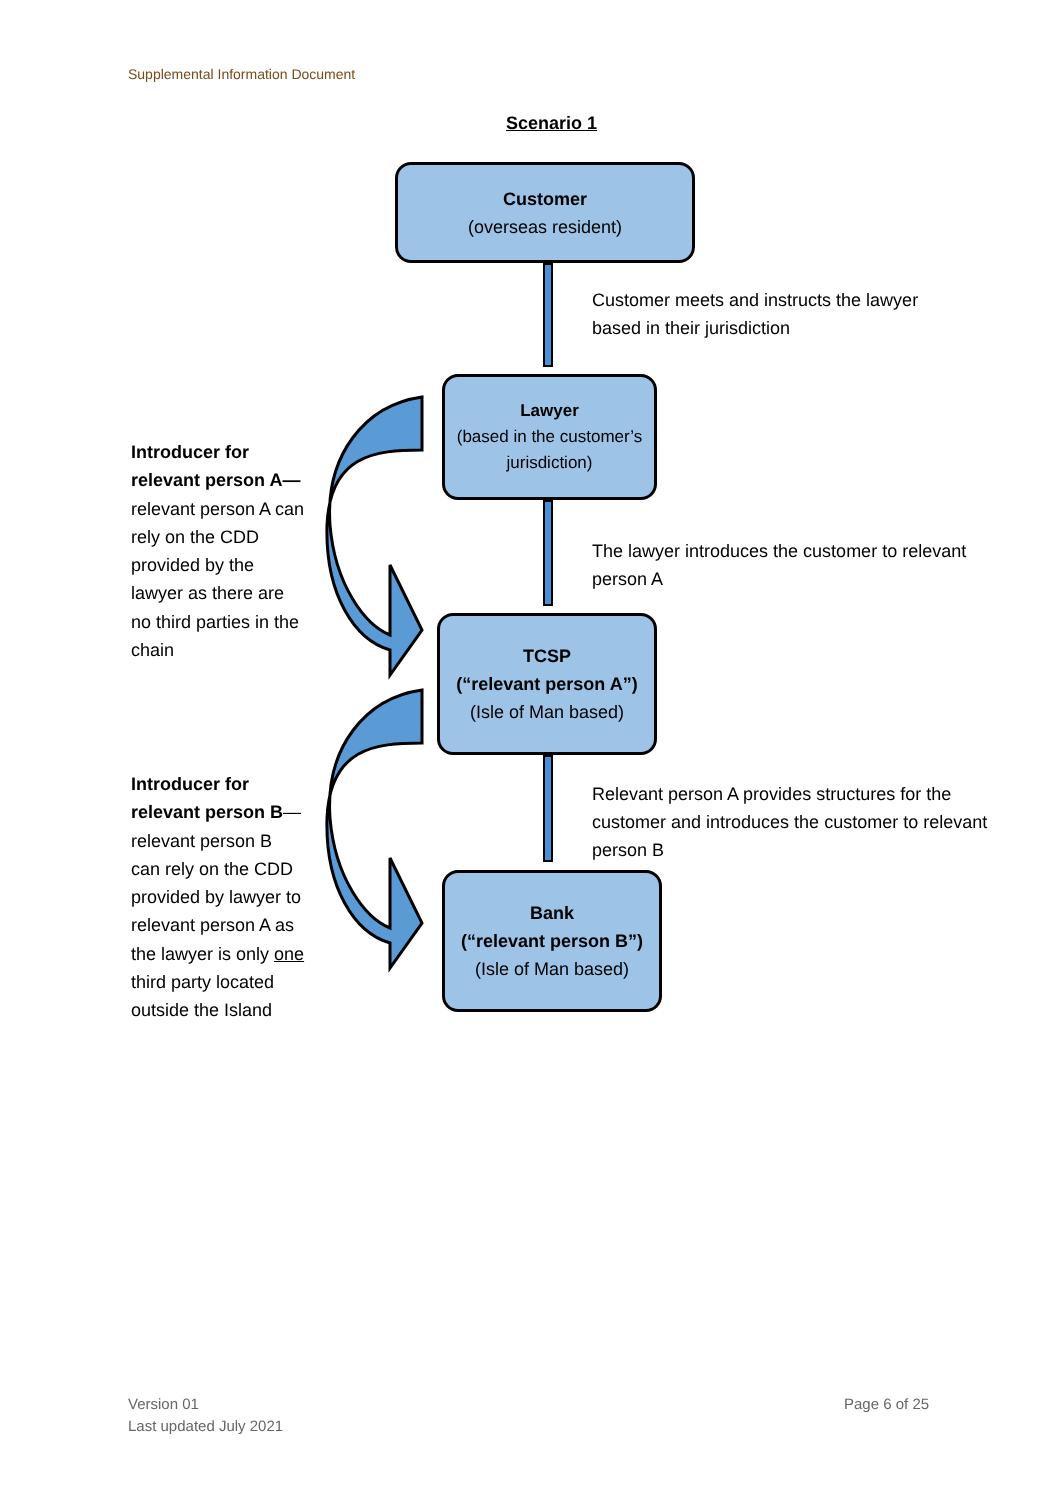Supplemental Information Document
Scenario 1
Customer
(overseas resident)
Customer meets and instructs the lawyer
based in their jurisdiction
Lawyer
(based in the customer’s jurisdiction)
The lawyer introduces the customer to relevant
person A
TCSP
(“relevant person A”)
(Isle of Man based)
Relevant person A provides structures for the
customer and introduces the customer to relevant
person B
Bank
(“relevant person B”)
(Isle of Man based)
Introducer for relevant person A—relevant person A can rely on the CDD provided by the lawyer as there are no third parties in the chain
Introducer for relevant person B—relevant person B can rely on the CDD provided by lawyer to relevant person A as the lawyer is only one third party located outside the Island
Version 01
Last updated July 2021
Page 6 of 25